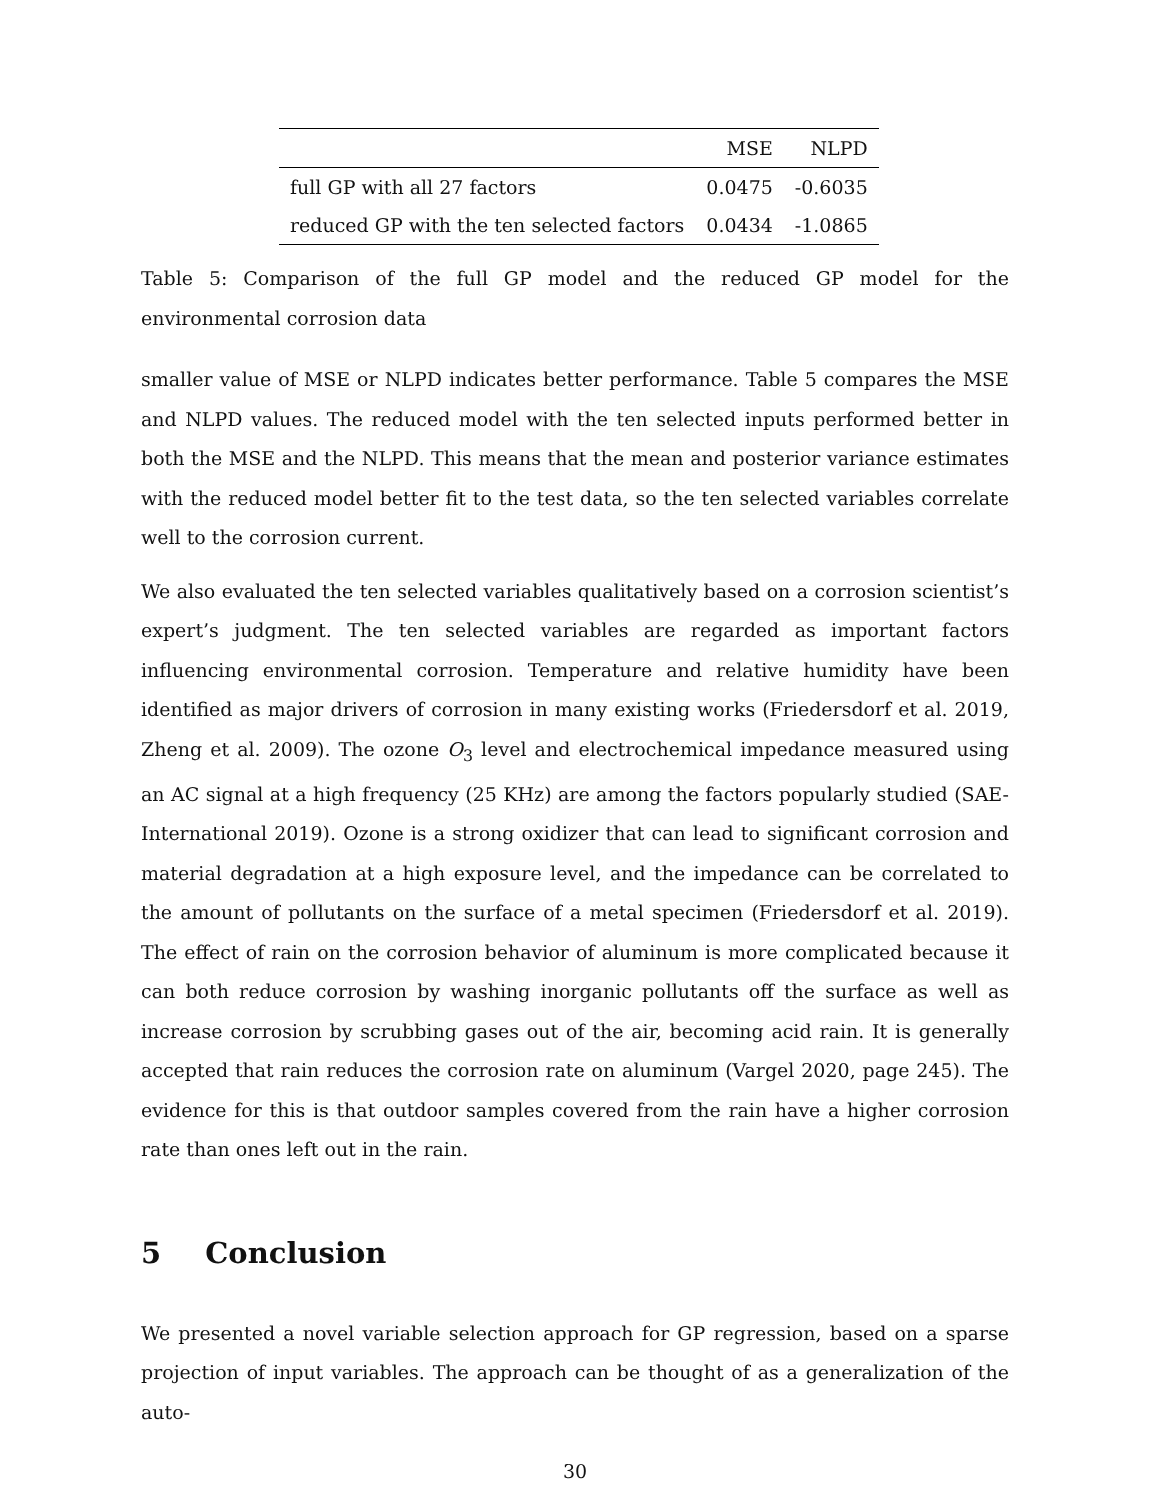| | MSE | NLPD |
| --- | --- | --- |
| full GP with all 27 factors | 0.0475 | -0.6035 |
| reduced GP with the ten selected factors | 0.0434 | -1.0865 |
Table 5: Comparison of the full GP model and the reduced GP model for the environmental corrosion data
smaller value of MSE or NLPD indicates better performance. Table 5 compares the MSE and NLPD values. The reduced model with the ten selected inputs performed better in both the MSE and the NLPD. This means that the mean and posterior variance estimates with the reduced model better fit to the test data, so the ten selected variables correlate well to the corrosion current.
We also evaluated the ten selected variables qualitatively based on a corrosion scientist’s expert’s judgment. The ten selected variables are regarded as important factors influencing environmental corrosion. Temperature and relative humidity have been identified as major drivers of corrosion in many existing works (Friedersdorf et al. 2019, Zheng et al. 2009). The ozone O<sub>3</sub> level and electrochemical impedance measured using an AC signal at a high frequency (25 KHz) are among the factors popularly studied (SAE-International 2019). Ozone is a strong oxidizer that can lead to significant corrosion and material degradation at a high exposure level, and the impedance can be correlated to the amount of pollutants on the surface of a metal specimen (Friedersdorf et al. 2019). The effect of rain on the corrosion behavior of aluminum is more complicated because it can both reduce corrosion by washing inorganic pollutants off the surface as well as increase corrosion by scrubbing gases out of the air, becoming acid rain. It is generally accepted that rain reduces the corrosion rate on aluminum (Vargel 2020, page 245). The evidence for this is that outdoor samples covered from the rain have a higher corrosion rate than ones left out in the rain.
5 Conclusion
We presented a novel variable selection approach for GP regression, based on a sparse projection of input variables. The approach can be thought of as a generalization of the auto-
30